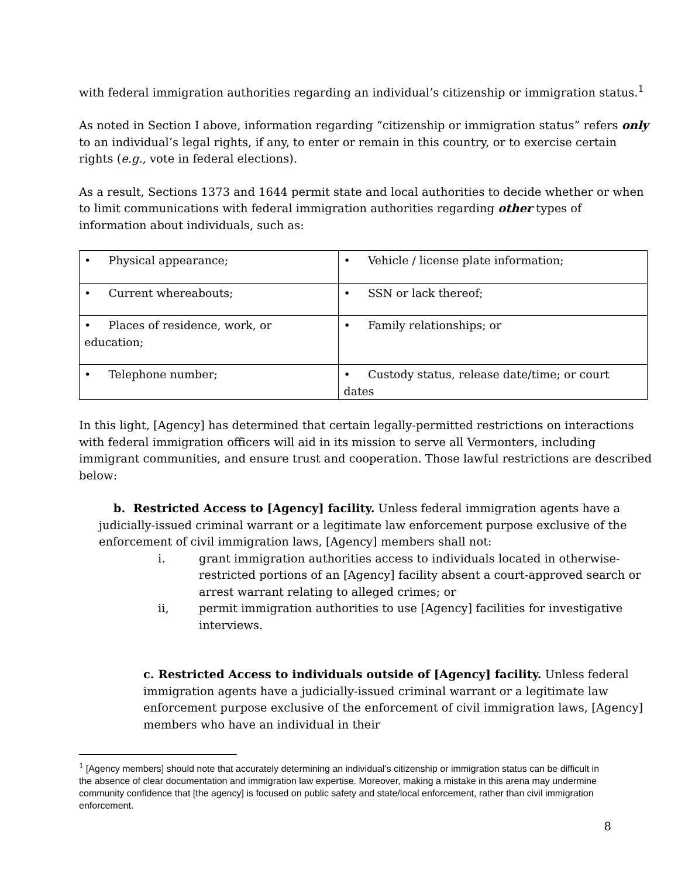with federal immigration authorities regarding an individual’s citizenship or immigration status.<sup>1</sup>
As noted in Section I above, information regarding “citizenship or immigration status” refers only to an individual’s legal rights, if any, to enter or remain in this country, or to exercise certain rights (e.g., vote in federal elections).
As a result, Sections 1373 and 1644 permit state and local authorities to decide whether or when to limit communications with federal immigration authorities regarding other types of information about individuals, such as:
| • Physical appearance; | • Vehicle / license plate information; |
| • Current whereabouts; | • SSN or lack thereof; |
| • Places of residence, work, or education; | • Family relationships; or |
| • Telephone number; | • Custody status, release date/time; or court dates |
In this light, [Agency] has determined that certain legally-permitted restrictions on interactions with federal immigration officers will aid in its mission to serve all Vermonters, including immigrant communities, and ensure trust and cooperation. Those lawful restrictions are described below:
b. Restricted Access to [Agency] facility. Unless federal immigration agents have a judicially-issued criminal warrant or a legitimate law enforcement purpose exclusive of the enforcement of civil immigration laws, [Agency] members shall not:
i. grant immigration authorities access to individuals located in otherwise-restricted portions of an [Agency] facility absent a court-approved search or arrest warrant relating to alleged crimes; or
ii, permit immigration authorities to use [Agency] facilities for investigative interviews.
c. Restricted Access to individuals outside of [Agency] facility. Unless federal immigration agents have a judicially-issued criminal warrant or a legitimate law enforcement purpose exclusive of the enforcement of civil immigration laws, [Agency] members who have an individual in their
<sup>1</sup> [Agency members] should note that accurately determining an individual’s citizenship or immigration status can be difficult in the absence of clear documentation and immigration law expertise. Moreover, making a mistake in this arena may undermine community confidence that [the agency] is focused on public safety and state/local enforcement, rather than civil immigration enforcement.
8